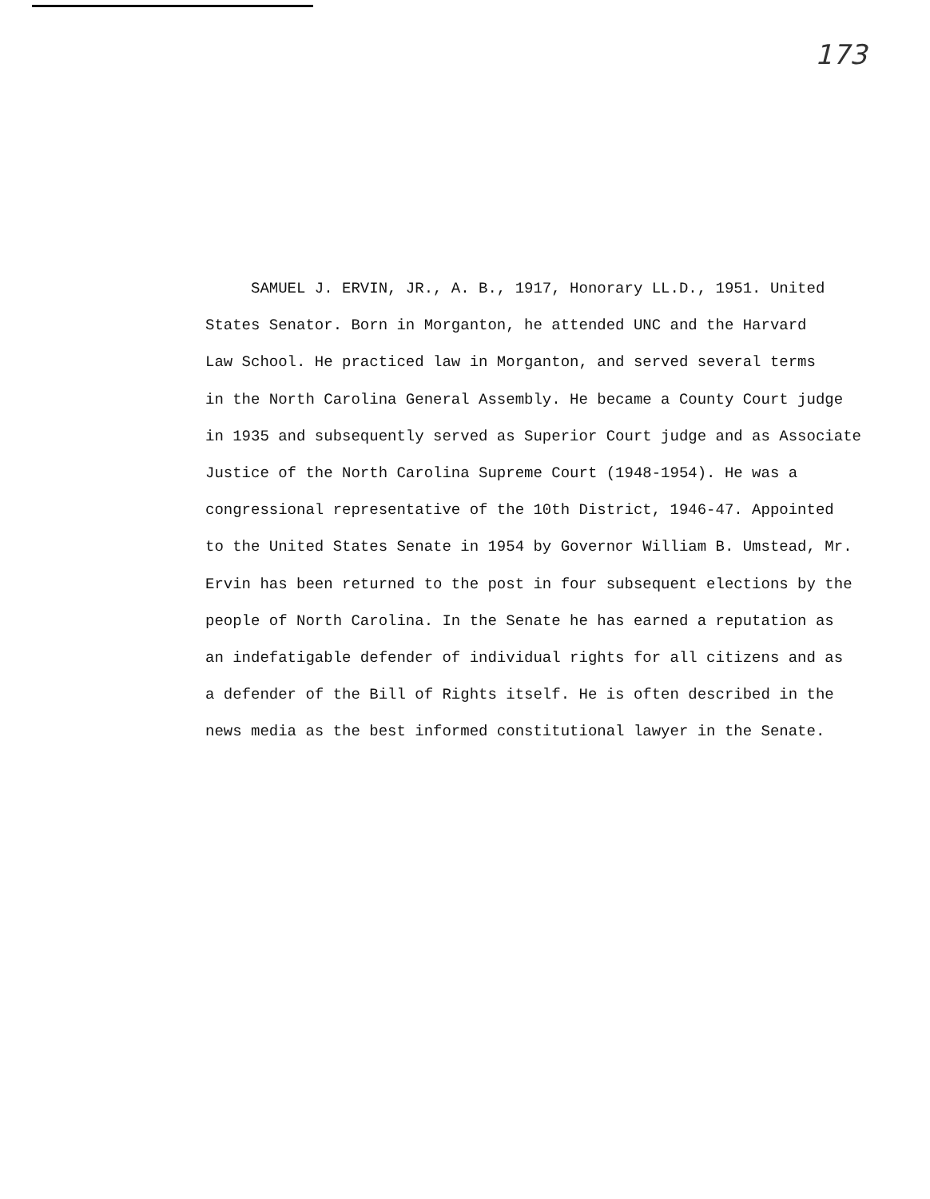173
SAMUEL J. ERVIN, JR., A. B., 1917, Honorary LL.D., 1951. United
States Senator. Born in Morganton, he attended UNC and the Harvard
Law School. He practiced law in Morganton, and served several terms
in the North Carolina General Assembly. He became a County Court judge
in 1935 and subsequently served as Superior Court judge and as Associate
Justice of the North Carolina Supreme Court (1948-1954). He was a
congressional representative of the 10th District, 1946-47. Appointed
to the United States Senate in 1954 by Governor William B. Umstead, Mr.
Ervin has been returned to the post in four subsequent elections by the
people of North Carolina. In the Senate he has earned a reputation as
an indefatigable defender of individual rights for all citizens and as
a defender of the Bill of Rights itself. He is often described in the
news media as the best informed constitutional lawyer in the Senate.